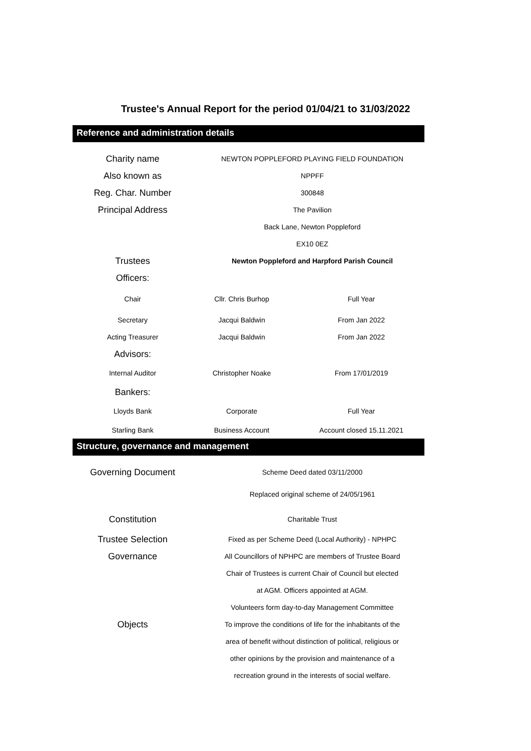Trustee's Annual Report for the period 01/04/21 to 31/03/2022
Reference and administration details
| Charity name | NEWTON POPPLEFORD PLAYING FIELD FOUNDATION | |
| Also known as | NPPFF | |
| Reg. Char. Number | 300848 | |
| Principal Address | The Pavilion | |
| | Back Lane, Newton Poppleford | |
| | EX10 0EZ | |
| Trustees | Newton Poppleford and Harpford Parish Council | |
| Officers: | | |
| Chair | Cllr. Chris Burhop | Full Year |
| Secretary | Jacqui Baldwin | From Jan 2022 |
| Acting Treasurer | Jacqui Baldwin | From Jan 2022 |
| Advisors: | | |
| Internal Auditor | Christopher Noake | From 17/01/2019 |
| Bankers: | | |
| Lloyds Bank | Corporate | Full Year |
| Starling Bank | Business Account | Account closed 15.11.2021 |
Structure, governance and management
| Governing Document | Scheme Deed dated 03/11/2000 |
| | Replaced original scheme of 24/05/1961 |
| Constitution | Charitable Trust |
| Trustee Selection | Fixed as per Scheme Deed (Local Authority) - NPHPC |
| Governance | All Councillors of NPHPC are members of Trustee Board |
| | Chair of Trustees is current Chair of Council but elected |
| | at AGM. Officers appointed at AGM. |
| | Volunteers form day-to-day Management Committee |
| Objects | To improve the conditions of life for the inhabitants of the |
| | area of benefit without distinction of political, religious or |
| | other opinions by the provision and maintenance of a |
| | recreation ground in the interests of social welfare. |